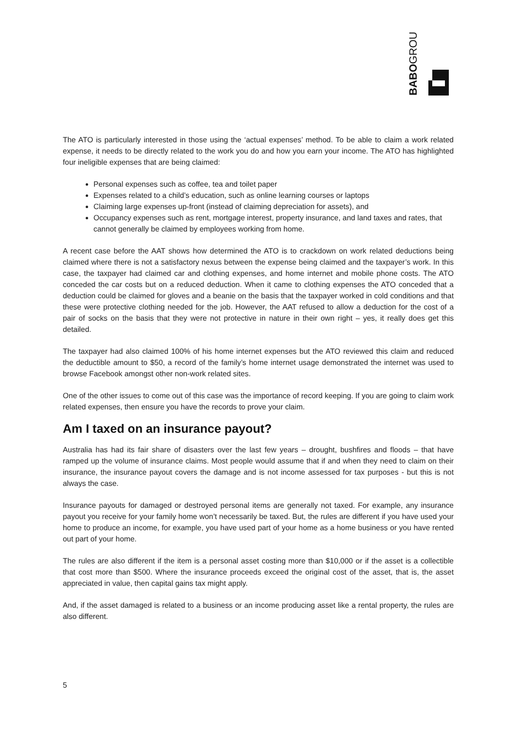BABOGROUP
The ATO is particularly interested in those using the ‘actual expenses’ method. To be able to claim a work related expense, it needs to be directly related to the work you do and how you earn your income. The ATO has highlighted four ineligible expenses that are being claimed:
Personal expenses such as coffee, tea and toilet paper
Expenses related to a child’s education, such as online learning courses or laptops
Claiming large expenses up-front (instead of claiming depreciation for assets), and
Occupancy expenses such as rent, mortgage interest, property insurance, and land taxes and rates, that cannot generally be claimed by employees working from home.
A recent case before the AAT shows how determined the ATO is to crackdown on work related deductions being claimed where there is not a satisfactory nexus between the expense being claimed and the taxpayer’s work. In this case, the taxpayer had claimed car and clothing expenses, and home internet and mobile phone costs. The ATO conceded the car costs but on a reduced deduction. When it came to clothing expenses the ATO conceded that a deduction could be claimed for gloves and a beanie on the basis that the taxpayer worked in cold conditions and that these were protective clothing needed for the job. However, the AAT refused to allow a deduction for the cost of a pair of socks on the basis that they were not protective in nature in their own right – yes, it really does get this detailed.
The taxpayer had also claimed 100% of his home internet expenses but the ATO reviewed this claim and reduced the deductible amount to $50, a record of the family’s home internet usage demonstrated the internet was used to browse Facebook amongst other non-work related sites.
One of the other issues to come out of this case was the importance of record keeping. If you are going to claim work related expenses, then ensure you have the records to prove your claim.
Am I taxed on an insurance payout?
Australia has had its fair share of disasters over the last few years – drought, bushfires and floods – that have ramped up the volume of insurance claims. Most people would assume that if and when they need to claim on their insurance, the insurance payout covers the damage and is not income assessed for tax purposes - but this is not always the case.
Insurance payouts for damaged or destroyed personal items are generally not taxed. For example, any insurance payout you receive for your family home won’t necessarily be taxed. But, the rules are different if you have used your home to produce an income, for example, you have used part of your home as a home business or you have rented out part of your home.
The rules are also different if the item is a personal asset costing more than $10,000 or if the asset is a collectible that cost more than $500. Where the insurance proceeds exceed the original cost of the asset, that is, the asset appreciated in value, then capital gains tax might apply.
And, if the asset damaged is related to a business or an income producing asset like a rental property, the rules are also different.
5